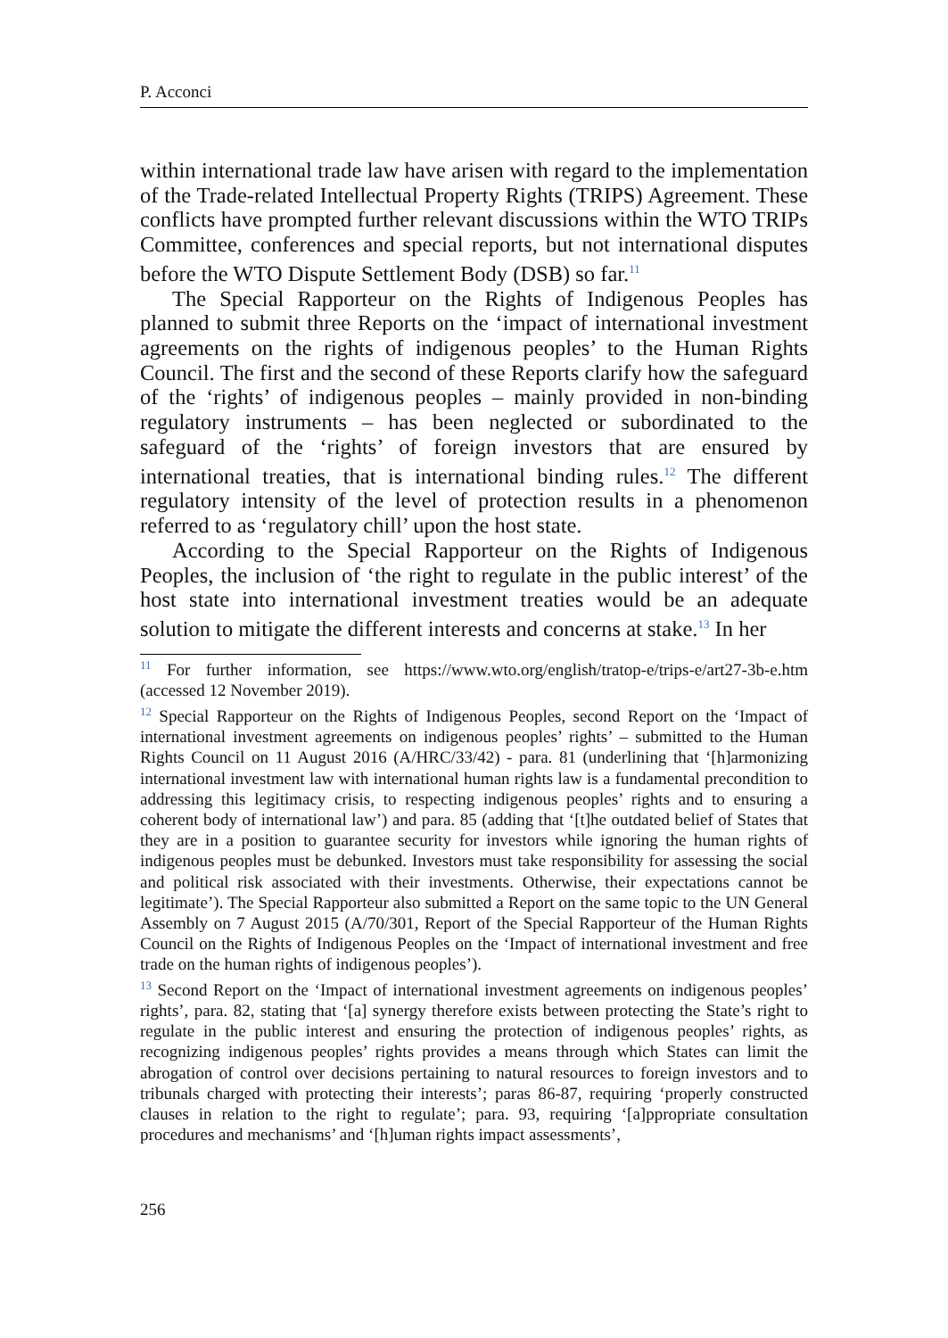P. Acconci
within international trade law have arisen with regard to the implementation of the Trade-related Intellectual Property Rights (TRIPS) Agreement. These conflicts have prompted further relevant discussions within the WTO TRIPs Committee, conferences and special reports, but not international disputes before the WTO Dispute Settlement Body (DSB) so far.<sup>11</sup>
The Special Rapporteur on the Rights of Indigenous Peoples has planned to submit three Reports on the ‘impact of international investment agreements on the rights of indigenous peoples’ to the Human Rights Council. The first and the second of these Reports clarify how the safeguard of the ‘rights’ of indigenous peoples – mainly provided in non-binding regulatory instruments – has been neglected or subordinated to the safeguard of the ‘rights’ of foreign investors that are ensured by international treaties, that is international binding rules.<sup>12</sup> The different regulatory intensity of the level of protection results in a phenomenon referred to as ‘regulatory chill’ upon the host state.
According to the Special Rapporteur on the Rights of Indigenous Peoples, the inclusion of ‘the right to regulate in the public interest’ of the host state into international investment treaties would be an adequate solution to mitigate the different interests and concerns at stake.<sup>13</sup> In her
<sup>11</sup> For further information, see https://www.wto.org/english/tratop-e/trips-e/art27-3b-e.htm (accessed 12 November 2019).
<sup>12</sup> Special Rapporteur on the Rights of Indigenous Peoples, second Report on the ‘Impact of international investment agreements on indigenous peoples’ rights’ – submitted to the Human Rights Council on 11 August 2016 (A/HRC/33/42) - para. 81 (underlining that ‘[h]armonizing international investment law with international human rights law is a fundamental precondition to addressing this legitimacy crisis, to respecting indigenous peoples’ rights and to ensuring a coherent body of international law’) and para. 85 (adding that ‘[t]he outdated belief of States that they are in a position to guarantee security for investors while ignoring the human rights of indigenous peoples must be debunked. Investors must take responsibility for assessing the social and political risk associated with their investments. Otherwise, their expectations cannot be legitimate’). The Special Rapporteur also submitted a Report on the same topic to the UN General Assembly on 7 August 2015 (A/70/301, Report of the Special Rapporteur of the Human Rights Council on the Rights of Indigenous Peoples on the ‘Impact of international investment and free trade on the human rights of indigenous peoples’).
<sup>13</sup> Second Report on the ‘Impact of international investment agreements on indigenous peoples’ rights’, para. 82, stating that ‘[a] synergy therefore exists between protecting the State’s right to regulate in the public interest and ensuring the protection of indigenous peoples’ rights, as recognizing indigenous peoples’ rights provides a means through which States can limit the abrogation of control over decisions pertaining to natural resources to foreign investors and to tribunals charged with protecting their interests’; paras 86-87, requiring ‘properly constructed clauses in relation to the right to regulate’; para. 93, requiring ‘[a]ppropriate consultation procedures and mechanisms’ and ‘[h]uman rights impact assessments’,
256